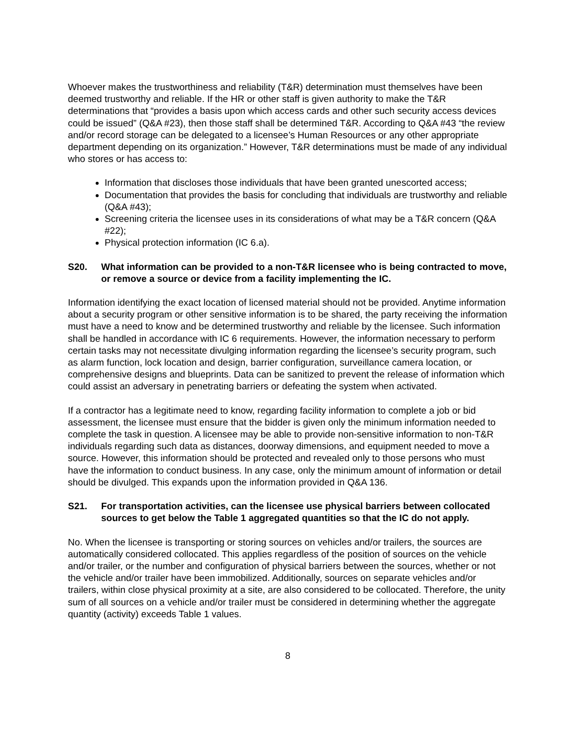Whoever makes the trustworthiness and reliability (T&R) determination must themselves have been deemed trustworthy and reliable. If the HR or other staff is given authority to make the T&R determinations that “provides a basis upon which access cards and other such security access devices could be issued” (Q&A #23), then those staff shall be determined T&R. According to Q&A #43 “the review and/or record storage can be delegated to a licensee’s Human Resources or any other appropriate department depending on its organization.” However, T&R determinations must be made of any individual who stores or has access to:
Information that discloses those individuals that have been granted unescorted access;
Documentation that provides the basis for concluding that individuals are trustworthy and reliable (Q&A #43);
Screening criteria the licensee uses in its considerations of what may be a T&R concern (Q&A #22);
Physical protection information (IC 6.a).
S20. What information can be provided to a non-T&R licensee who is being contracted to move, or remove a source or device from a facility implementing the IC.
Information identifying the exact location of licensed material should not be provided. Anytime information about a security program or other sensitive information is to be shared, the party receiving the information must have a need to know and be determined trustworthy and reliable by the licensee. Such information shall be handled in accordance with IC 6 requirements. However, the information necessary to perform certain tasks may not necessitate divulging information regarding the licensee’s security program, such as alarm function, lock location and design, barrier configuration, surveillance camera location, or comprehensive designs and blueprints. Data can be sanitized to prevent the release of information which could assist an adversary in penetrating barriers or defeating the system when activated.
If a contractor has a legitimate need to know, regarding facility information to complete a job or bid assessment, the licensee must ensure that the bidder is given only the minimum information needed to complete the task in question. A licensee may be able to provide non-sensitive information to non-T&R individuals regarding such data as distances, doorway dimensions, and equipment needed to move a source. However, this information should be protected and revealed only to those persons who must have the information to conduct business. In any case, only the minimum amount of information or detail should be divulged. This expands upon the information provided in Q&A 136.
S21. For transportation activities, can the licensee use physical barriers between collocated sources to get below the Table 1 aggregated quantities so that the IC do not apply.
No. When the licensee is transporting or storing sources on vehicles and/or trailers, the sources are automatically considered collocated. This applies regardless of the position of sources on the vehicle and/or trailer, or the number and configuration of physical barriers between the sources, whether or not the vehicle and/or trailer have been immobilized. Additionally, sources on separate vehicles and/or trailers, within close physical proximity at a site, are also considered to be collocated. Therefore, the unity sum of all sources on a vehicle and/or trailer must be considered in determining whether the aggregate quantity (activity) exceeds Table 1 values.
8